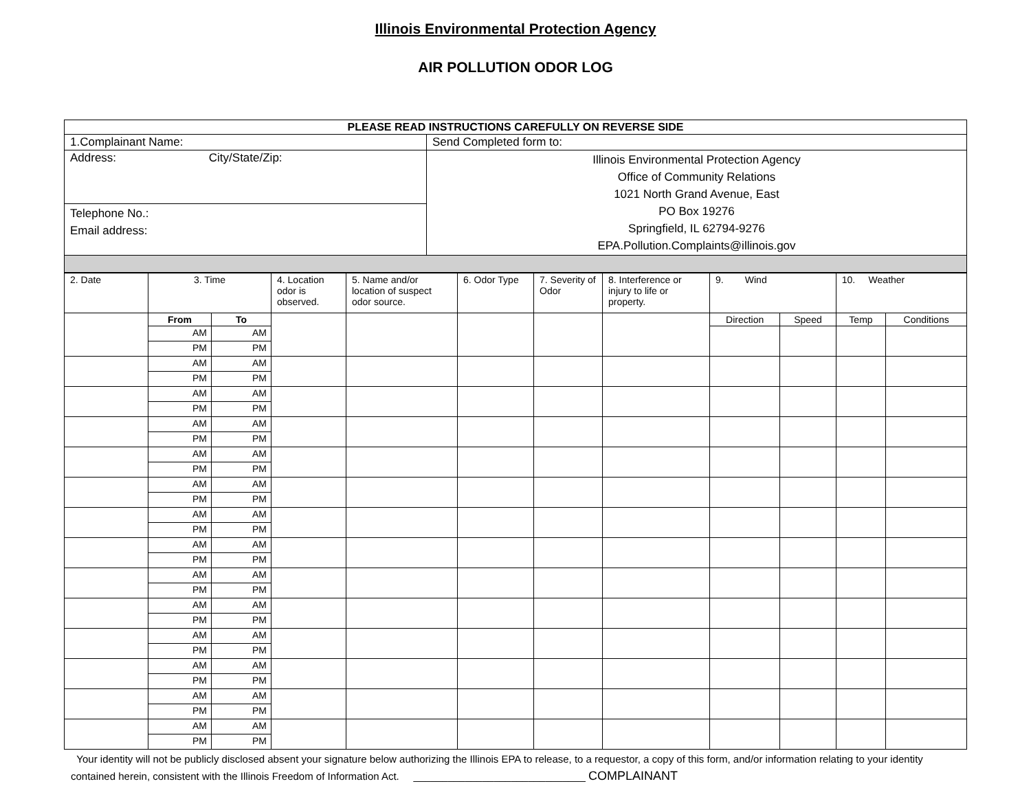Illinois Environmental Protection Agency
AIR POLLUTION ODOR LOG
| PLEASE READ INSTRUCTIONS CAREFULLY ON REVERSE SIDE | |
| 1.Complainant Name: | Send Completed form to: |
| Address: City/State/Zip: | Illinois Environmental Protection Agency Office of Community Relations 1021 North Grand Avenue, East PO Box 19276 Springfield, IL 62794-9276 EPA.Pollution.Complaints@illinois.gov |
| Telephone No.: Email address: | |
| 2. Date | 3. Time | | 4. Location odor is observed. | 5. Name and/or location of suspect odor source. | 6. Odor Type | 7. Severity of Odor | 8. Interference or injury to life or property. | 9. Wind | | 10. Weather | |
| | From | To | | | | | | Direction | Speed | Temp | Conditions |
| | AM | AM | | | | | | | | | |
| | PM | PM | | | | | | | | | |
| | AM | AM | | | | | | | | | |
| | PM | PM | | | | | | | | | |
| | AM | AM | | | | | | | | | |
| | PM | PM | | | | | | | | | |
| | AM | AM | | | | | | | | | |
| | PM | PM | | | | | | | | | |
| | AM | AM | | | | | | | | | |
| | PM | PM | | | | | | | | | |
| | AM | AM | | | | | | | | | |
| | PM | PM | | | | | | | | | |
| | AM | AM | | | | | | | | | |
| | PM | PM | | | | | | | | | |
| | AM | AM | | | | | | | | | |
| | PM | PM | | | | | | | | | |
| | AM | AM | | | | | | | | | |
| | PM | PM | | | | | | | | | |
| | AM | AM | | | | | | | | | |
| | PM | PM | | | | | | | | | |
| | AM | AM | | | | | | | | | |
| | PM | PM | | | | | | | | | |
| | AM | AM | | | | | | | | | |
| | PM | PM | | | | | | | | | |
| | AM | AM | | | | | | | | | |
| | PM | PM | | | | | | | | | |
| | AM | AM | | | | | | | | | |
| | PM | PM | | | | | | | | | |
Your identity will not be publicly disclosed absent your signature below authorizing the Illinois EPA to release, to a requestor, a copy of this form, and/or information relating to your identity contained herein, consistent with the Illinois Freedom of Information Act. ______________________________ COMPLAINANT